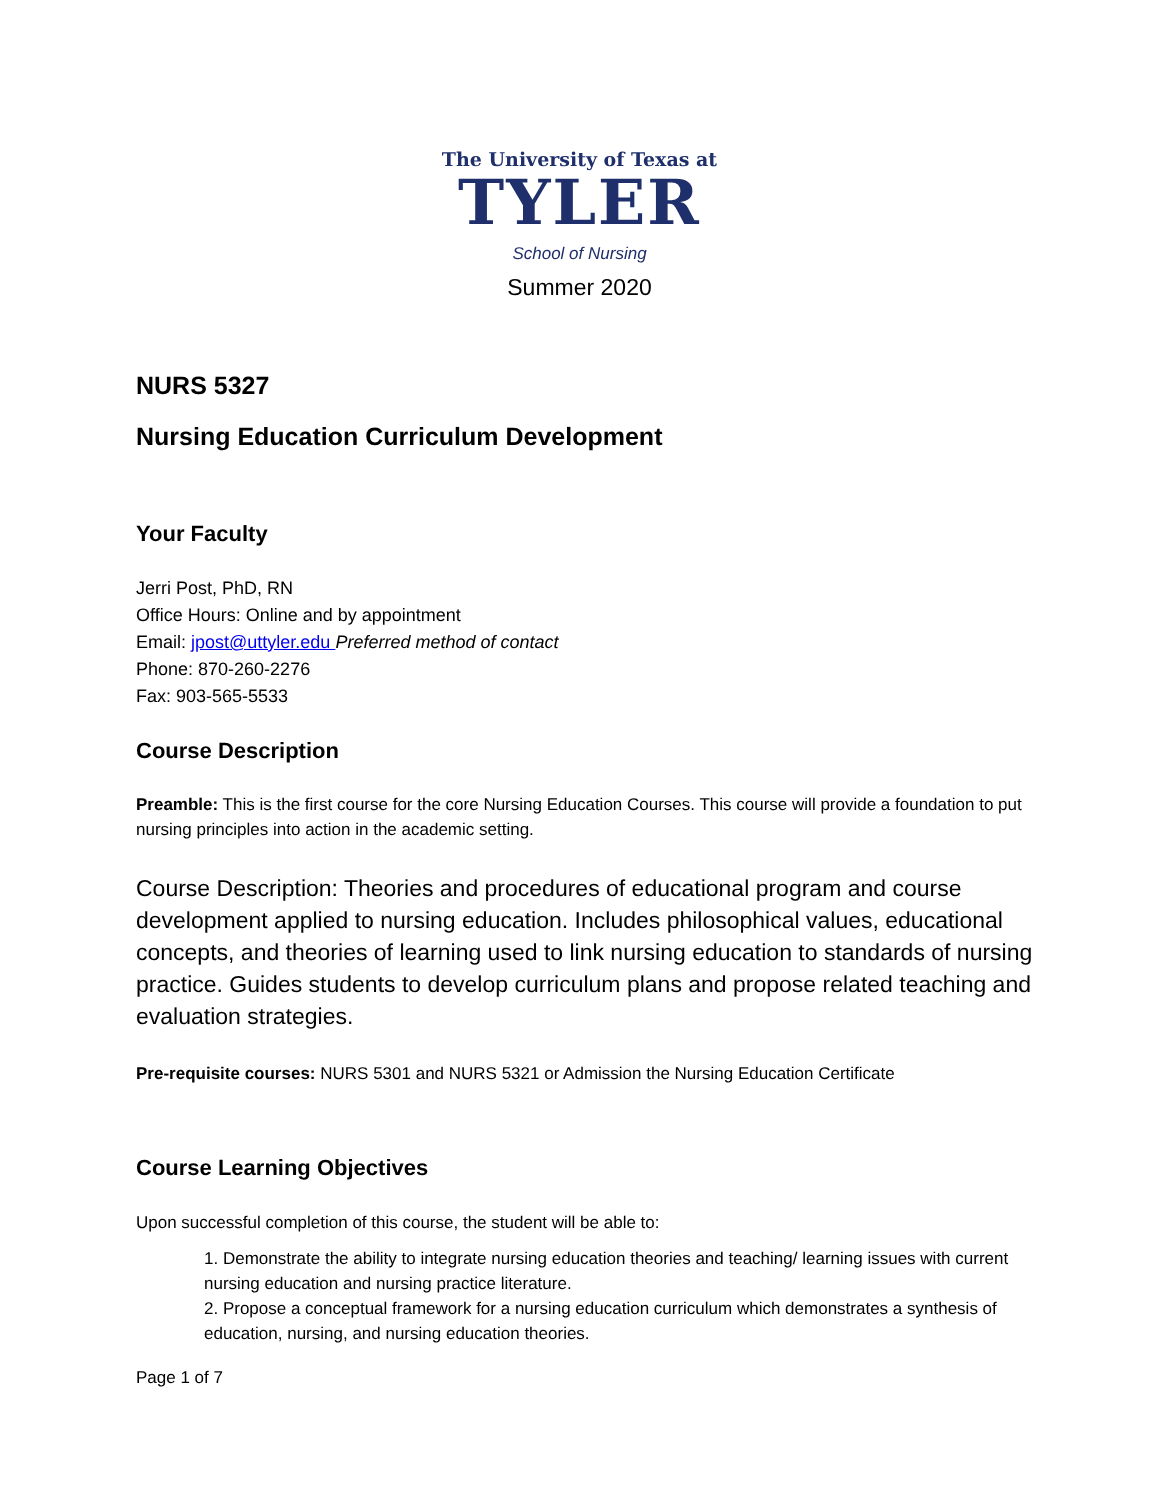The University of Texas at
TYLER
School of Nursing
Summer 2020
NURS 5327
Nursing Education Curriculum Development
Your Faculty
Jerri Post, PhD, RN
Office Hours: Online and by appointment
Email: jpost@uttyler.edu Preferred method of contact
Phone: 870-260-2276
Fax: 903-565-5533
Course Description
Preamble: This is the first course for the core Nursing Education Courses. This course will provide a foundation to put nursing principles into action in the academic setting.
Course Description: Theories and procedures of educational program and course development applied to nursing education. Includes philosophical values, educational concepts, and theories of learning used to link nursing education to standards of nursing practice. Guides students to develop curriculum plans and propose related teaching and evaluation strategies.
Pre-requisite courses: NURS 5301 and NURS 5321 or Admission the Nursing Education Certificate
Course Learning Objectives
Upon successful completion of this course, the student will be able to:
1. Demonstrate the ability to integrate nursing education theories and teaching/ learning issues with current nursing education and nursing practice literature.
2. Propose a conceptual framework for a nursing education curriculum which demonstrates a synthesis of education, nursing, and nursing education theories.
Page 1 of 7